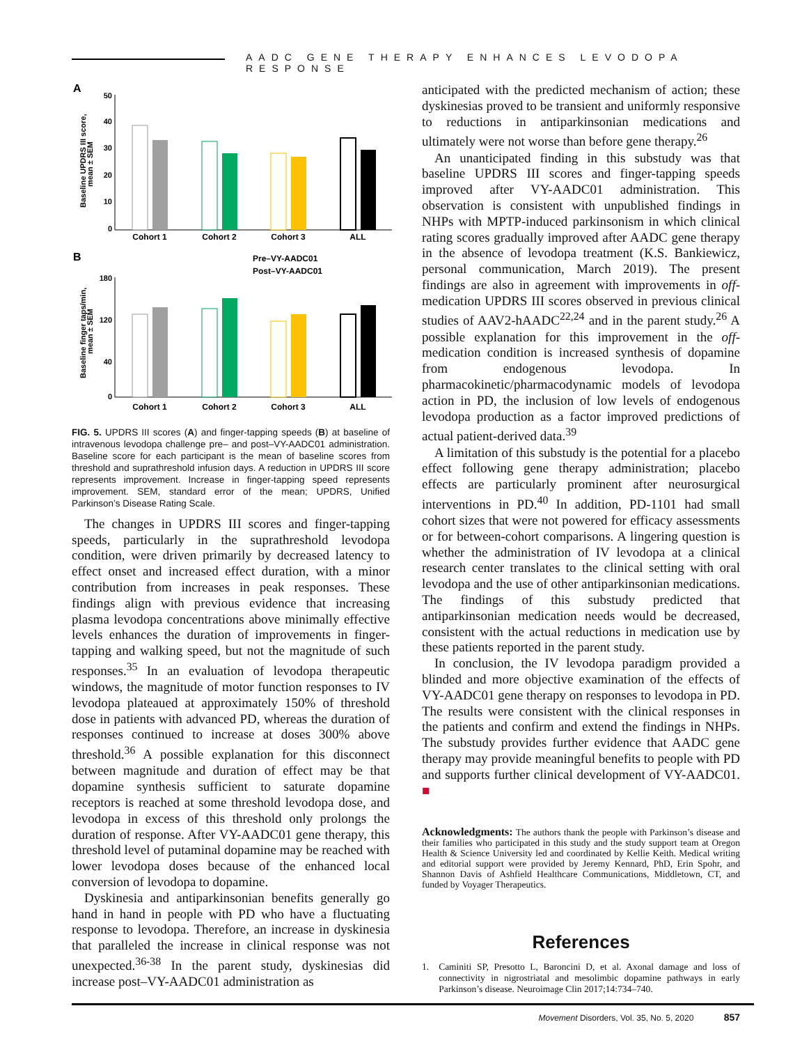AADC GENE THERAPY ENHANCES LEVODOPA RESPONSE
A
Baseline UPDRS III score,
mean ± SEM
50
40
30
20
10
0
Cohort 1
Cohort 2
Cohort 3
ALL
B
Pre–VY-AADC01
Post–VY-AADC01
Baseline finger taps/min,
mean ± SEM
180
120
40
0
Cohort 1
Cohort 2
Cohort 3
ALL
FIG. 5. UPDRS III scores (A) and finger-tapping speeds (B) at baseline of intravenous levodopa challenge pre– and post–VY-AADC01 administration. Baseline score for each participant is the mean of baseline scores from threshold and suprathreshold infusion days. A reduction in UPDRS III score represents improvement. Increase in finger-tapping speed represents improvement. SEM, standard error of the mean; UPDRS, Unified Parkinson’s Disease Rating Scale.
The changes in UPDRS III scores and finger-tapping speeds, particularly in the suprathreshold levodopa condition, were driven primarily by decreased latency to effect onset and increased effect duration, with a minor contribution from increases in peak responses. These findings align with previous evidence that increasing plasma levodopa concentrations above minimally effective levels enhances the duration of improvements in finger-tapping and walking speed, but not the magnitude of such responses.<sup>35</sup> In an evaluation of levodopa therapeutic windows, the magnitude of motor function responses to IV levodopa plateaued at approximately 150% of threshold dose in patients with advanced PD, whereas the duration of responses continued to increase at doses 300% above threshold.<sup>36</sup> A possible explanation for this disconnect between magnitude and duration of effect may be that dopamine synthesis sufficient to saturate dopamine receptors is reached at some threshold levodopa dose, and levodopa in excess of this threshold only prolongs the duration of response. After VY-AADC01 gene therapy, this threshold level of putaminal dopamine may be reached with lower levodopa doses because of the enhanced local conversion of levodopa to dopamine.
Dyskinesia and antiparkinsonian benefits generally go hand in hand in people with PD who have a fluctuating response to levodopa. Therefore, an increase in dyskinesia that paralleled the increase in clinical response was not unexpected.<sup>36-38</sup> In the parent study, dyskinesias did increase post–VY-AADC01 administration as
anticipated with the predicted mechanism of action; these dyskinesias proved to be transient and uniformly responsive to reductions in antiparkinsonian medications and ultimately were not worse than before gene therapy.<sup>26</sup>
An unanticipated finding in this substudy was that baseline UPDRS III scores and finger-tapping speeds improved after VY-AADC01 administration. This observation is consistent with unpublished findings in NHPs with MPTP-induced parkinsonism in which clinical rating scores gradually improved after AADC gene therapy in the absence of levodopa treatment (K.S. Bankiewicz, personal communication, March 2019). The present findings are also in agreement with improvements in off-medication UPDRS III scores observed in previous clinical studies of AAV2-hAADC<sup>22,24</sup> and in the parent study.<sup>26</sup> A possible explanation for this improvement in the off-medication condition is increased synthesis of dopamine from endogenous levodopa. In pharmacokinetic/pharmacodynamic models of levodopa action in PD, the inclusion of low levels of endogenous levodopa production as a factor improved predictions of actual patient-derived data.<sup>39</sup>
A limitation of this substudy is the potential for a placebo effect following gene therapy administration; placebo effects are particularly prominent after neurosurgical interventions in PD.<sup>40</sup> In addition, PD-1101 had small cohort sizes that were not powered for efficacy assessments or for between-cohort comparisons. A lingering question is whether the administration of IV levodopa at a clinical research center translates to the clinical setting with oral levodopa and the use of other antiparkinsonian medications. The findings of this substudy predicted that antiparkinsonian medication needs would be decreased, consistent with the actual reductions in medication use by these patients reported in the parent study.
In conclusion, the IV levodopa paradigm provided a blinded and more objective examination of the effects of VY-AADC01 gene therapy on responses to levodopa in PD. The results were consistent with the clinical responses in the patients and confirm and extend the findings in NHPs. The substudy provides further evidence that AADC gene therapy may provide meaningful benefits to people with PD and supports further clinical development of VY-AADC01. ■
Acknowledgments: The authors thank the people with Parkinson’s disease and their families who participated in this study and the study support team at Oregon Health & Science University led and coordinated by Kellie Keith. Medical writing and editorial support were provided by Jeremy Kennard, PhD, Erin Spohr, and Shannon Davis of Ashfield Healthcare Communications, Middletown, CT, and funded by Voyager Therapeutics.
References
1. Caminiti SP, Presotto L, Baroncini D, et al. Axonal damage and loss of connectivity in nigrostriatal and mesolimbic dopamine pathways in early Parkinson’s disease. Neuroimage Clin 2017;14:734–740.
Movement Disorders, Vol. 35, No. 5, 2020 857